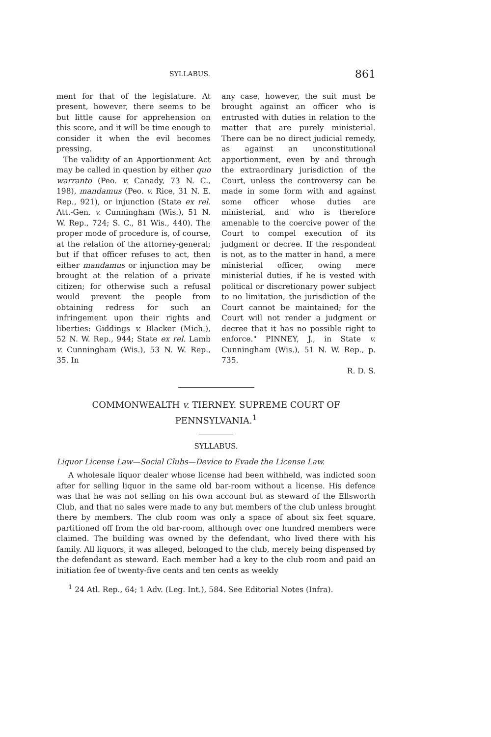SYLLABUS. 861
ment for that of the legislature. At present, however, there seems to be but little cause for apprehension on this score, and it will be time enough to consider it when the evil becomes pressing.
The validity of an Apportionment Act may be called in question by either quo warranto (Peo. v. Canady, 73 N. C., 198), mandamus (Peo. v. Rice, 31 N. E. Rep., 921), or injunction (State ex rel. Att.-Gen. v. Cunningham (Wis.), 51 N. W. Rep., 724; S. C., 81 Wis., 440). The proper mode of procedure is, of course, at the relation of the attorney-general; but if that officer refuses to act, then either mandamus or injunction may be brought at the relation of a private citizen; for otherwise such a refusal would prevent the people from obtaining redress for such an infringement upon their rights and liberties: Giddings v. Blacker (Mich.), 52 N. W. Rep., 944; State ex rel. Lamb v. Cunningham (Wis.), 53 N. W. Rep., 35. In
any case, however, the suit must be brought against an officer who is entrusted with duties in relation to the matter that are purely ministerial. There can be no direct judicial remedy, as against an unconstitutional apportionment, even by and through the extraordinary jurisdiction of the Court, unless the controversy can be made in some form with and against some officer whose duties are ministerial, and who is therefore amenable to the coercive power of the Court to compel execution of its judgment or decree. If the respondent is not, as to the matter in hand, a mere ministerial officer, owing mere ministerial duties, if he is vested with political or discretionary power subject to no limitation, the jurisdiction of the Court cannot be maintained; for the Court will not render a judgment or decree that it has no possible right to enforce." PINNEY, J., in State v. Cunningham (Wis.), 51 N. W. Rep., p. 735.
R. D. S.
COMMONWEALTH v. TIERNEY. SUPREME COURT OF PENNSYLVANIA.<sup>1</sup>
SYLLABUS.
Liquor License Law—Social Clubs—Device to Evade the License Law.
A wholesale liquor dealer whose license had been withheld, was indicted soon after for selling liquor in the same old bar-room without a license. His defence was that he was not selling on his own account but as steward of the Ellsworth Club, and that no sales were made to any but members of the club unless brought there by members. The club room was only a space of about six feet square, partitioned off from the old bar-room, although over one hundred members were claimed. The building was owned by the defendant, who lived there with his family. All liquors, it was alleged, belonged to the club, merely being dispensed by the defendant as steward. Each member had a key to the club room and paid an initiation fee of twenty-five cents and ten cents as weekly
<sup>1</sup> 24 Atl. Rep., 64; 1 Adv. (Leg. Int.), 584. See Editorial Notes (Infra).